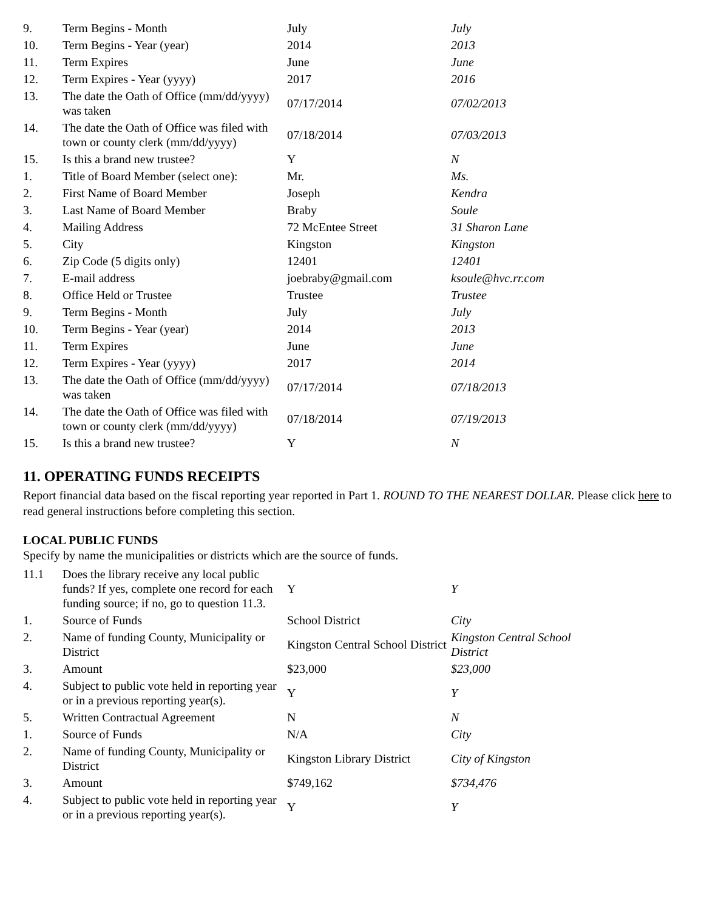| 9. | Term Begins - Month | July | July |
| 10. | Term Begins - Year (year) | 2014 | 2013 |
| 11. | Term Expires | June | June |
| 12. | Term Expires - Year (yyyy) | 2017 | 2016 |
| 13. | The date the Oath of Office (mm/dd/yyyy) was taken | 07/17/2014 | 07/02/2013 |
| 14. | The date the Oath of Office was filed with town or county clerk (mm/dd/yyyy) | 07/18/2014 | 07/03/2013 |
| 15. | Is this a brand new trustee? | Y | N |
| 1. | Title of Board Member (select one): | Mr. | Ms. |
| 2. | First Name of Board Member | Joseph | Kendra |
| 3. | Last Name of Board Member | Braby | Soule |
| 4. | Mailing Address | 72 McEntee Street | 31 Sharon Lane |
| 5. | City | Kingston | Kingston |
| 6. | Zip Code (5 digits only) | 12401 | 12401 |
| 7. | E-mail address | joebraby@gmail.com | ksoule@hvc.rr.com |
| 8. | Office Held or Trustee | Trustee | Trustee |
| 9. | Term Begins - Month | July | July |
| 10. | Term Begins - Year (year) | 2014 | 2013 |
| 11. | Term Expires | June | June |
| 12. | Term Expires - Year (yyyy) | 2017 | 2014 |
| 13. | The date the Oath of Office (mm/dd/yyyy) was taken | 07/17/2014 | 07/18/2013 |
| 14. | The date the Oath of Office was filed with town or county clerk (mm/dd/yyyy) | 07/18/2014 | 07/19/2013 |
| 15. | Is this a brand new trustee? | Y | N |
11. OPERATING FUNDS RECEIPTS
Report financial data based on the fiscal reporting year reported in Part 1. ROUND TO THE NEAREST DOLLAR. Please click here to read general instructions before completing this section.
LOCAL PUBLIC FUNDS
Specify by name the municipalities or districts which are the source of funds.
| 11.1 | Does the library receive any local public funds? If yes, complete one record for each funding source; if no, go to question 11.3. | Y | Y |
| 1. | Source of Funds | School District | City |
| 2. | Name of funding County, Municipality or District | Kingston Central School District | Kingston Central School District |
| 3. | Amount | $23,000 | $23,000 |
| 4. | Subject to public vote held in reporting year or in a previous reporting year(s). | Y | Y |
| 5. | Written Contractual Agreement | N | N |
| 1. | Source of Funds | N/A | City |
| 2. | Name of funding County, Municipality or District | Kingston Library District | City of Kingston |
| 3. | Amount | $749,162 | $734,476 |
| 4. | Subject to public vote held in reporting year or in a previous reporting year(s). | Y | Y |